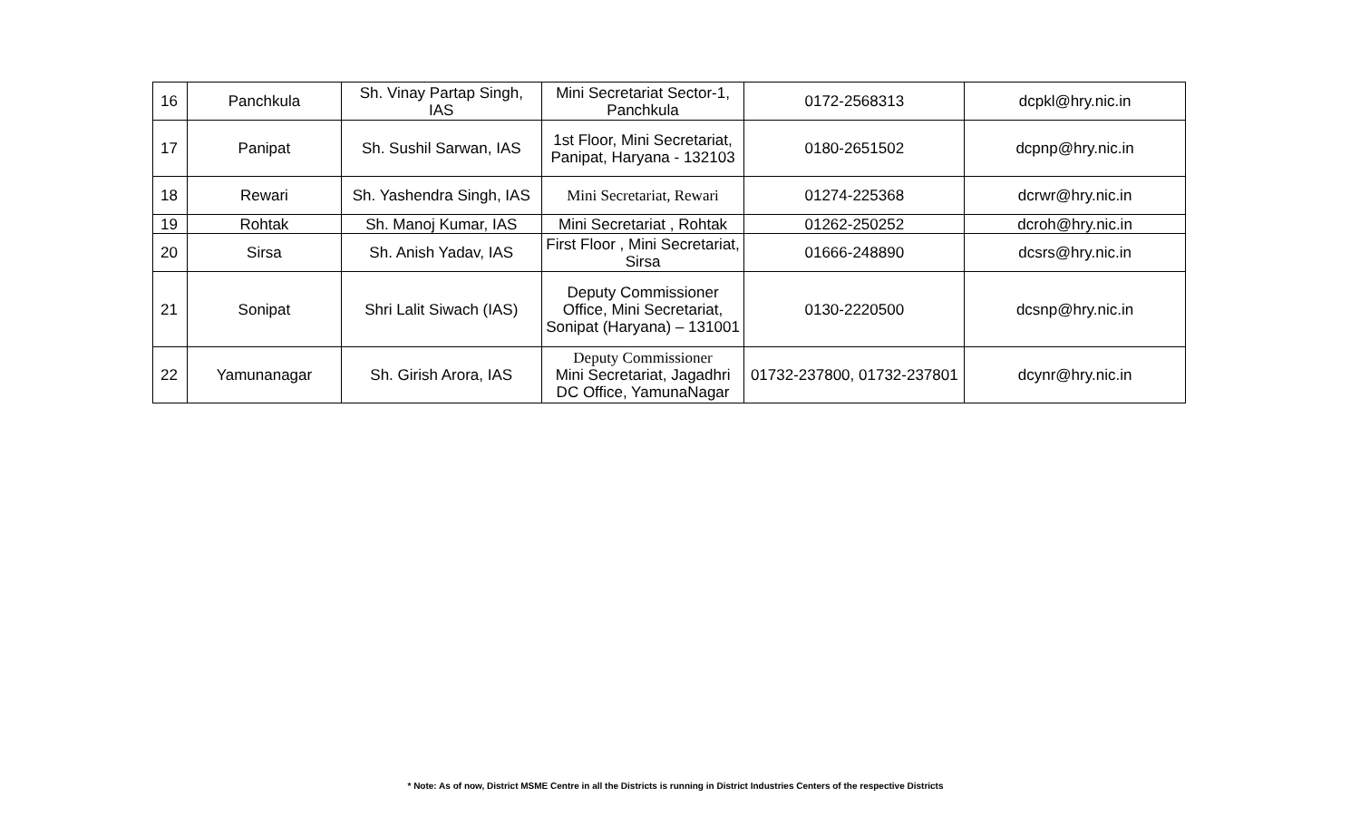| 16 | Panchkula | Sh. Vinay Partap Singh, IAS | Mini Secretariat Sector-1, Panchkula | 0172-2568313 | dcpkl@hry.nic.in |
| 17 | Panipat | Sh. Sushil Sarwan, IAS | 1st Floor, Mini Secretariat, Panipat, Haryana - 132103 | 0180-2651502 | dcpnp@hry.nic.in |
| 18 | Rewari | Sh. Yashendra Singh, IAS | Mini Secretariat, Rewari | 01274-225368 | dcrwr@hry.nic.in |
| 19 | Rohtak | Sh. Manoj Kumar, IAS | Mini Secretariat , Rohtak | 01262-250252 | dcroh@hry.nic.in |
| 20 | Sirsa | Sh. Anish Yadav, IAS | First Floor , Mini Secretariat, Sirsa | 01666-248890 | dcsrs@hry.nic.in |
| 21 | Sonipat | Shri Lalit Siwach (IAS) | Deputy Commissioner Office, Mini Secretariat, Sonipat (Haryana) – 131001 | 0130-2220500 | dcsnp@hry.nic.in |
| 22 | Yamunanagar | Sh. Girish Arora, IAS | Deputy Commissioner Mini Secretariat, Jagadhri DC Office, YamunaNagar | 01732-237800, 01732-237801 | dcynr@hry.nic.in |
* Note: As of now, District MSME Centre in all the Districts is running in District Industries Centers of the respective Districts